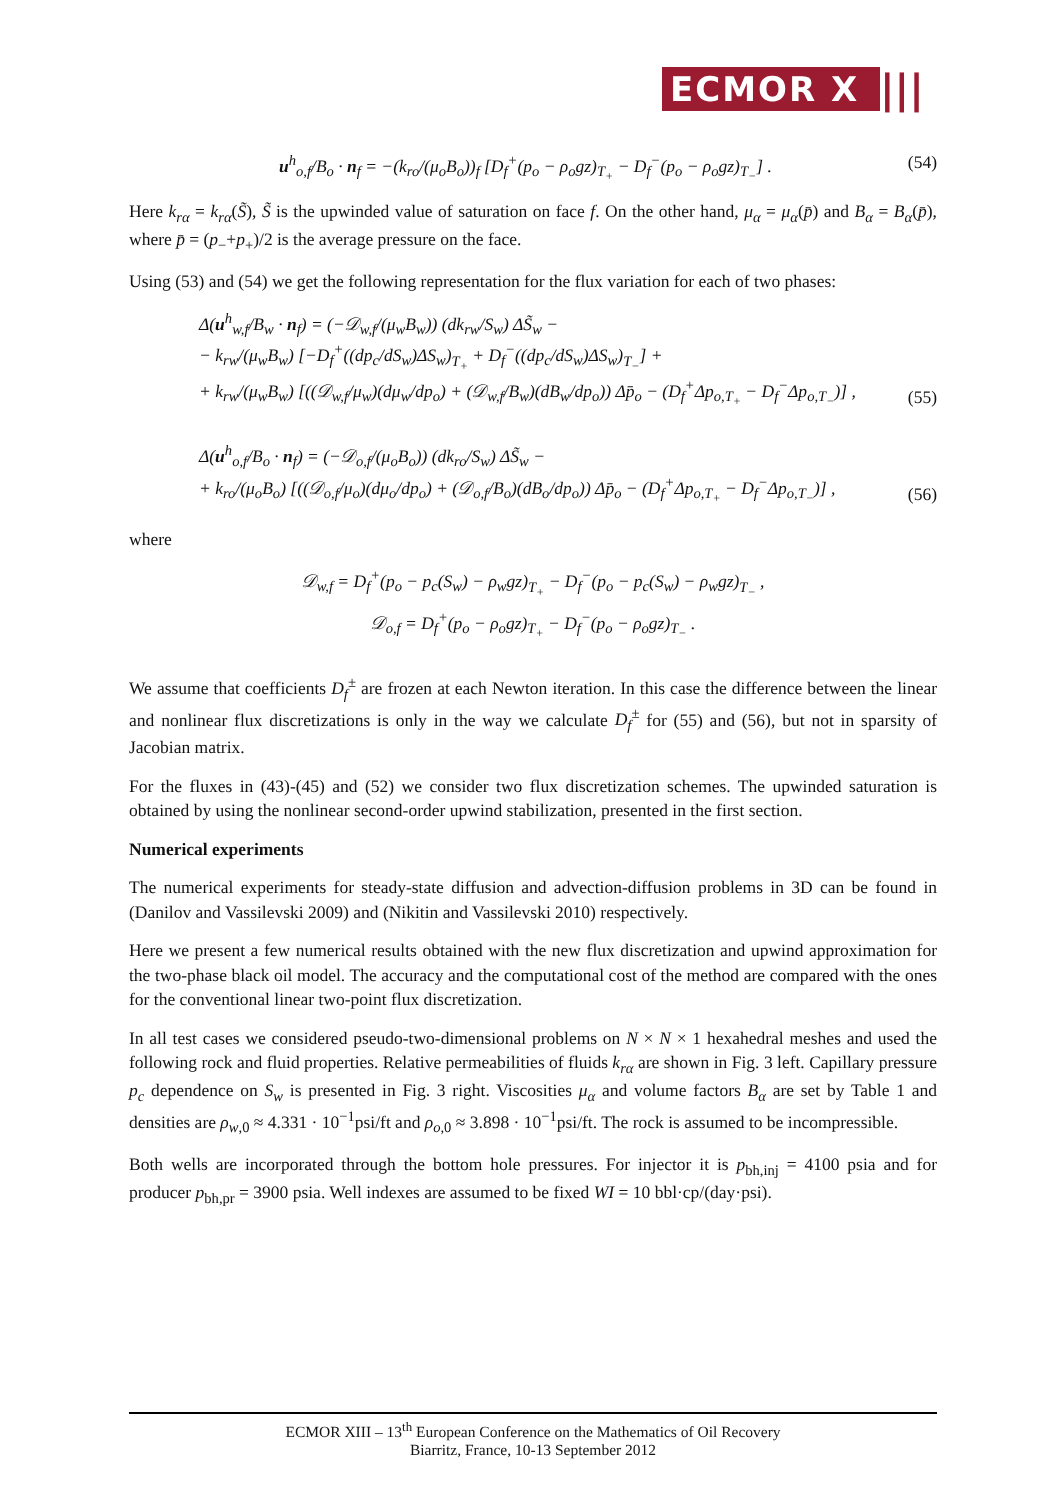ECMOR X |||
u<sup>h</sup><sub>o,f</sub>/B<sub>o</sub> · n<sub>f</sub> = −(k<sub>ro</sub>/(μ<sub>o</sub>B<sub>o</sub>))<sub>f</sub> [D<sub>f</sub><sup>+</sup>(p<sub>o</sub> − ρ<sub>o</sub>gz)<sub>T<sub>+</sub></sub> − D<sub>f</sub><sup>−</sup>(p<sub>o</sub> − ρ<sub>o</sub>gz)<sub>T<sub>−</sub></sub>] . (54)
Here k<sub>rα</sub> = k<sub>rα</sub>(S̃), S̃ is the upwinded value of saturation on face f. On the other hand, μ<sub>α</sub> = μ<sub>α</sub>(p̄) and B<sub>α</sub> = B<sub>α</sub>(p̄), where p̄ = (p<sub>−</sub>+p<sub>+</sub>)/2 is the average pressure on the face.
Using (53) and (54) we get the following representation for the flux variation for each of two phases:
Δ(u<sup>h</sup><sub>w,f</sub>/B<sub>w</sub> · n<sub>f</sub>) = (−𝒟<sub>w,f</sub>/(μ<sub>w</sub>B<sub>w</sub>)) (dk<sub>rw</sub>/S<sub>w</sub>) ΔS̃<sub>w</sub> −
− k<sub>rw</sub>/(μ<sub>w</sub>B<sub>w</sub>) [−D<sub>f</sub><sup>+</sup>((dp<sub>c</sub>/dS<sub>w</sub>)ΔS<sub>w</sub>)<sub>T<sub>+</sub></sub> + D<sub>f</sub><sup>−</sup>((dp<sub>c</sub>/dS<sub>w</sub>)ΔS<sub>w</sub>)<sub>T<sub>−</sub></sub>] +
+ k<sub>rw</sub>/(μ<sub>w</sub>B<sub>w</sub>) [((𝒟<sub>w,f</sub>/μ<sub>w</sub>)(dμ<sub>w</sub>/dp<sub>o</sub>) + (𝒟<sub>w,f</sub>/B<sub>w</sub>)(dB<sub>w</sub>/dp<sub>o</sub>)) Δp̄<sub>o</sub> − (D<sub>f</sub><sup>+</sup>Δp<sub>o,T<sub>+</sub></sub> − D<sub>f</sub><sup>−</sup>Δp<sub>o,T<sub>−</sub></sub>)] , (55)
Δ(u<sup>h</sup><sub>o,f</sub>/B<sub>o</sub> · n<sub>f</sub>) = (−𝒟<sub>o,f</sub>/(μ<sub>o</sub>B<sub>o</sub>)) (dk<sub>ro</sub>/S<sub>w</sub>) ΔS̃<sub>w</sub> −
+ k<sub>ro</sub>/(μ<sub>o</sub>B<sub>o</sub>) [((𝒟<sub>o,f</sub>/μ<sub>o</sub>)(dμ<sub>o</sub>/dp<sub>o</sub>) + (𝒟<sub>o,f</sub>/B<sub>o</sub>)(dB<sub>o</sub>/dp<sub>o</sub>)) Δp̄<sub>o</sub> − (D<sub>f</sub><sup>+</sup>Δp<sub>o,T<sub>+</sub></sub> − D<sub>f</sub><sup>−</sup>Δp<sub>o,T<sub>−</sub></sub>)] , (56)
where
𝒟<sub>w,f</sub> = D<sub>f</sub><sup>+</sup>(p<sub>o</sub> − p<sub>c</sub>(S<sub>w</sub>) − ρ<sub>w</sub>gz)<sub>T<sub>+</sub></sub> − D<sub>f</sub><sup>−</sup>(p<sub>o</sub> − p<sub>c</sub>(S<sub>w</sub>) − ρ<sub>w</sub>gz)<sub>T<sub>−</sub></sub> ,
𝒟<sub>o,f</sub> = D<sub>f</sub><sup>+</sup>(p<sub>o</sub> − ρ<sub>o</sub>gz)<sub>T<sub>+</sub></sub> − D<sub>f</sub><sup>−</sup>(p<sub>o</sub> − ρ<sub>o</sub>gz)<sub>T<sub>−</sub></sub> .
We assume that coefficients D<sub>f</sub><sup>±</sup> are frozen at each Newton iteration. In this case the difference between the linear and nonlinear flux discretizations is only in the way we calculate D<sub>f</sub><sup>±</sup> for (55) and (56), but not in sparsity of Jacobian matrix.
For the fluxes in (43)-(45) and (52) we consider two flux discretization schemes. The upwinded saturation is obtained by using the nonlinear second-order upwind stabilization, presented in the first section.
Numerical experiments
The numerical experiments for steady-state diffusion and advection-diffusion problems in 3D can be found in (Danilov and Vassilevski 2009) and (Nikitin and Vassilevski 2010) respectively.
Here we present a few numerical results obtained with the new flux discretization and upwind approximation for the two-phase black oil model. The accuracy and the computational cost of the method are compared with the ones for the conventional linear two-point flux discretization.
In all test cases we considered pseudo-two-dimensional problems on N × N × 1 hexahedral meshes and used the following rock and fluid properties. Relative permeabilities of fluids k<sub>rα</sub> are shown in Fig. 3 left. Capillary pressure p<sub>c</sub> dependence on S<sub>w</sub> is presented in Fig. 3 right. Viscosities μ<sub>α</sub> and volume factors B<sub>α</sub> are set by Table 1 and densities are ρ<sub>w,0</sub> ≈ 4.331 · 10<sup>−1</sup>psi/ft and ρ<sub>o,0</sub> ≈ 3.898 · 10<sup>−1</sup>psi/ft. The rock is assumed to be incompressible.
Both wells are incorporated through the bottom hole pressures. For injector it is p<sub>bh,inj</sub> = 4100 psia and for producer p<sub>bh,pr</sub> = 3900 psia. Well indexes are assumed to be fixed WI = 10 bbl·cp/(day·psi).
ECMOR XIII – 13<sup>th</sup> European Conference on the Mathematics of Oil Recovery
Biarritz, France, 10-13 September 2012